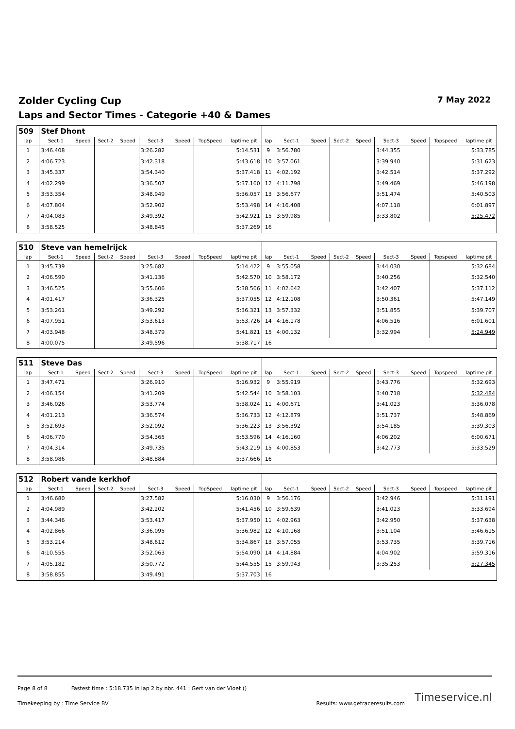Zolder Cycling Cup 7 May 2022
Laps and Sector Times - Categorie +40 & Dames
| 509 | Stef Dhont | | | | | | | | | | | | | | | | |
| lap | Sect-1 | Speed | Sect-2 | Speed | Sect-3 | Speed | TopSpeed | laptime pit | lap | Sect-1 | Speed | Sect-2 | Speed | Sect-3 | Speed | Topspeed | laptime pit |
| 1 | 3:46.408 | | | | 3:26.282 | | | 5:14.531 | 9 | 3:56.780 | | | | 3:44.355 | | | 5:33.785 |
| 2 | 4:06.723 | | | | 3:42.318 | | | 5:43.618 | 10 | 3:57.061 | | | | 3:39.940 | | | 5:31.623 |
| 3 | 3:45.337 | | | | 3:54.340 | | | 5:37.418 | 11 | 4:02.192 | | | | 3:42.514 | | | 5:37.292 |
| 4 | 4:02.299 | | | | 3:36.507 | | | 5:37.160 | 12 | 4:11.798 | | | | 3:49.469 | | | 5:46.198 |
| 5 | 3:53.354 | | | | 3:48.949 | | | 5:36.057 | 13 | 3:56.677 | | | | 3:51.474 | | | 5:40.503 |
| 6 | 4:07.804 | | | | 3:52.902 | | | 5:53.498 | 14 | 4:16.408 | | | | 4:07.118 | | | 6:01.897 |
| 7 | 4:04.083 | | | | 3:49.392 | | | 5:42.921 | 15 | 3:59.985 | | | | 3:33.802 | | | 5:25.472 |
| 8 | 3:58.525 | | | | 3:48.845 | | | 5:37.269 | 16 | | | | | | | | |
| 510 | Steve van hemelrijck | | | | | | | | | | | | | | | | |
| lap | Sect-1 | Speed | Sect-2 | Speed | Sect-3 | Speed | TopSpeed | laptime pit | lap | Sect-1 | Speed | Sect-2 | Speed | Sect-3 | Speed | Topspeed | laptime pit |
| 1 | 3:45.739 | | | | 3:25.682 | | | 5:14.422 | 9 | 3:55.058 | | | | 3:44.030 | | | 5:32.684 |
| 2 | 4:06.590 | | | | 3:41.136 | | | 5:42.570 | 10 | 3:58.172 | | | | 3:40.256 | | | 5:32.540 |
| 3 | 3:46.525 | | | | 3:55.606 | | | 5:38.566 | 11 | 4:02.642 | | | | 3:42.407 | | | 5:37.112 |
| 4 | 4:01.417 | | | | 3:36.325 | | | 5:37.055 | 12 | 4:12.108 | | | | 3:50.361 | | | 5:47.149 |
| 5 | 3:53.261 | | | | 3:49.292 | | | 5:36.321 | 13 | 3:57.332 | | | | 3:51.855 | | | 5:39.707 |
| 6 | 4:07.951 | | | | 3:53.613 | | | 5:53.726 | 14 | 4:16.178 | | | | 4:06.516 | | | 6:01.601 |
| 7 | 4:03.948 | | | | 3:48.379 | | | 5:41.821 | 15 | 4:00.132 | | | | 3:32.994 | | | 5:24.949 |
| 8 | 4:00.075 | | | | 3:49.596 | | | 5:38.717 | 16 | | | | | | | | |
| 511 | Steve Das | | | | | | | | | | | | | | | | |
| lap | Sect-1 | Speed | Sect-2 | Speed | Sect-3 | Speed | TopSpeed | laptime pit | lap | Sect-1 | Speed | Sect-2 | Speed | Sect-3 | Speed | Topspeed | laptime pit |
| 1 | 3:47.471 | | | | 3:26.910 | | | 5:16.932 | 9 | 3:55.919 | | | | 3:43.776 | | | 5:32.693 |
| 2 | 4:06.154 | | | | 3:41.209 | | | 5:42.544 | 10 | 3:58.103 | | | | 3:40.718 | | | 5:32.484 |
| 3 | 3:46.026 | | | | 3:53.774 | | | 5:38.024 | 11 | 4:00.671 | | | | 3:41.023 | | | 5:36.078 |
| 4 | 4:01.213 | | | | 3:36.574 | | | 5:36.733 | 12 | 4:12.879 | | | | 3:51.737 | | | 5:48.869 |
| 5 | 3:52.693 | | | | 3:52.092 | | | 5:36.223 | 13 | 3:56.392 | | | | 3:54.185 | | | 5:39.303 |
| 6 | 4:06.770 | | | | 3:54.365 | | | 5:53.596 | 14 | 4:16.160 | | | | 4:06.202 | | | 6:00.671 |
| 7 | 4:04.314 | | | | 3:49.735 | | | 5:43.219 | 15 | 4:00.853 | | | | 3:42.773 | | | 5:33.529 |
| 8 | 3:58.986 | | | | 3:48.884 | | | 5:37.666 | 16 | | | | | | | | |
| 512 | Robert vande kerkhof | | | | | | | | | | | | | | | | |
| lap | Sect-1 | Speed | Sect-2 | Speed | Sect-3 | Speed | TopSpeed | laptime pit | lap | Sect-1 | Speed | Sect-2 | Speed | Sect-3 | Speed | Topspeed | laptime pit |
| 1 | 3:46.680 | | | | 3:27.582 | | | 5:16.030 | 9 | 3:56.176 | | | | 3:42.946 | | | 5:31.191 |
| 2 | 4:04.989 | | | | 3:42.202 | | | 5:41.456 | 10 | 3:59.639 | | | | 3:41.023 | | | 5:33.694 |
| 3 | 3:44.346 | | | | 3:53.417 | | | 5:37.950 | 11 | 4:02.963 | | | | 3:42.950 | | | 5:37.638 |
| 4 | 4:02.866 | | | | 3:36.095 | | | 5:36.982 | 12 | 4:10.168 | | | | 3:51.104 | | | 5:46.615 |
| 5 | 3:53.214 | | | | 3:48.612 | | | 5:34.867 | 13 | 3:57.055 | | | | 3:53.735 | | | 5:39.716 |
| 6 | 4:10.555 | | | | 3:52.063 | | | 5:54.090 | 14 | 4:14.884 | | | | 4:04.902 | | | 5:59.316 |
| 7 | 4:05.182 | | | | 3:50.772 | | | 5:44.555 | 15 | 3:59.943 | | | | 3:35.253 | | | 5:27.345 |
| 8 | 3:58.855 | | | | 3:49.491 | | | 5:37.703 | 16 | | | | | | | | |
Page 8 of 8 Fastest time : 5:18.735 in lap 2 by nbr. 441 : Gert van der Vloet ()
Timekeeping by : Time Service BV Results: www.getraceresults.com
Timeservice.nl